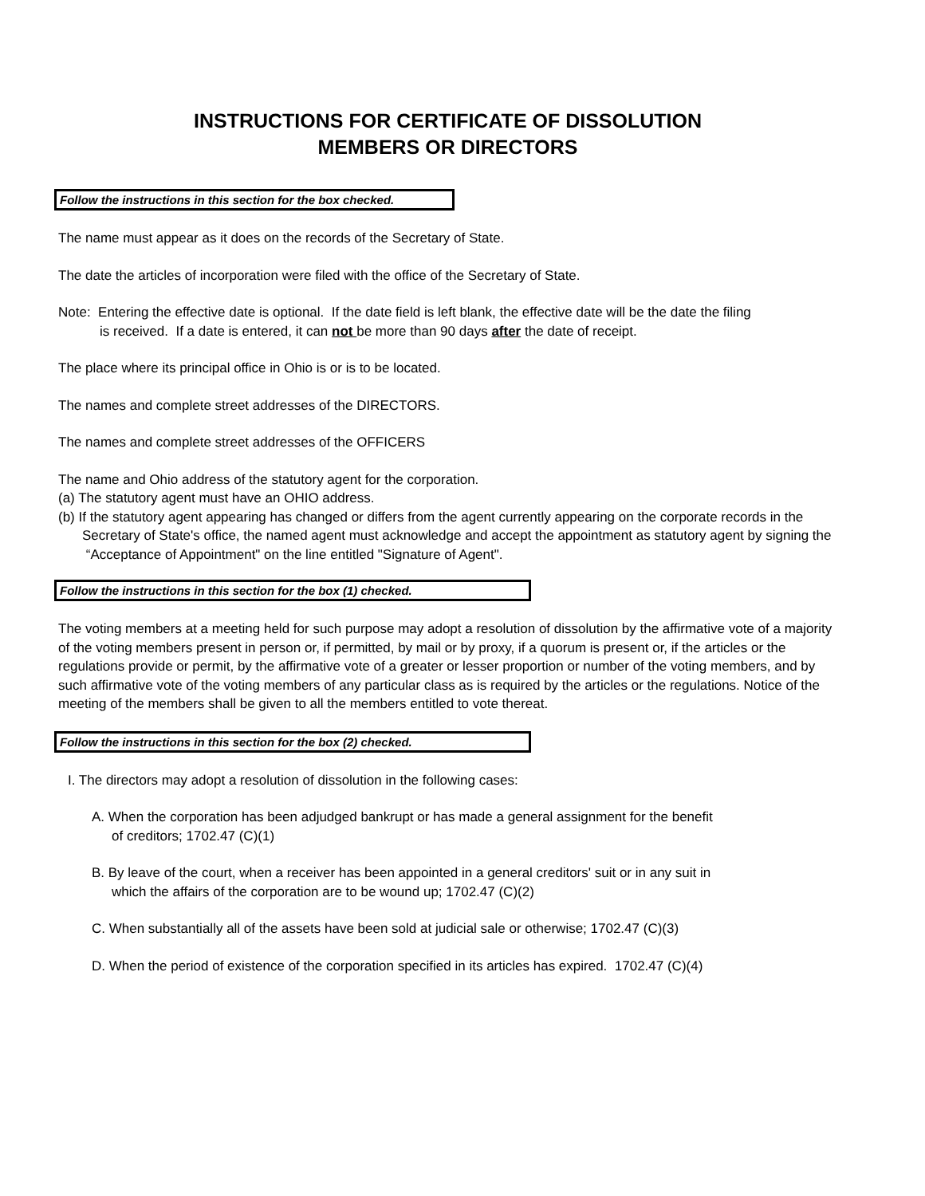INSTRUCTIONS FOR CERTIFICATE OF DISSOLUTION
MEMBERS OR DIRECTORS
Follow the instructions in this section for the box checked.
The name must appear as it does on the records of the Secretary of State.
The date the articles of incorporation were filed with the office of the Secretary of State.
Note: Entering the effective date is optional. If the date field is left blank, the effective date will be the date the filing
is received. If a date is entered, it can not be more than 90 days after the date of receipt.
The place where its principal office in Ohio is or is to be located.
The names and complete street addresses of the DIRECTORS.
The names and complete street addresses of the OFFICERS
The name and Ohio address of the statutory agent for the corporation.
(a) The statutory agent must have an OHIO address.
(b) If the statutory agent appearing has changed or differs from the agent currently appearing on the corporate records in the Secretary of State's office, the named agent must acknowledge and accept the appointment as statutory agent by signing the “Acceptance of Appointment" on the line entitled "Signature of Agent".
Follow the instructions in this section for the box (1) checked.
The voting members at a meeting held for such purpose may adopt a resolution of dissolution by the affirmative vote of a majority of the voting members present in person or, if permitted, by mail or by proxy, if a quorum is present or, if the articles or the regulations provide or permit, by the affirmative vote of a greater or lesser proportion or number of the voting members, and by such affirmative vote of the voting members of any particular class as is required by the articles or the regulations. Notice of the meeting of the members shall be given to all the members entitled to vote thereat.
Follow the instructions in this section for the box (2) checked.
I. The directors may adopt a resolution of dissolution in the following cases:
A. When the corporation has been adjudged bankrupt or has made a general assignment for the benefit
of creditors; 1702.47 (C)(1)
B. By leave of the court, when a receiver has been appointed in a general creditors' suit or in any suit in
which the affairs of the corporation are to be wound up; 1702.47 (C)(2)
C. When substantially all of the assets have been sold at judicial sale or otherwise; 1702.47 (C)(3)
D. When the period of existence of the corporation specified in its articles has expired. 1702.47 (C)(4)